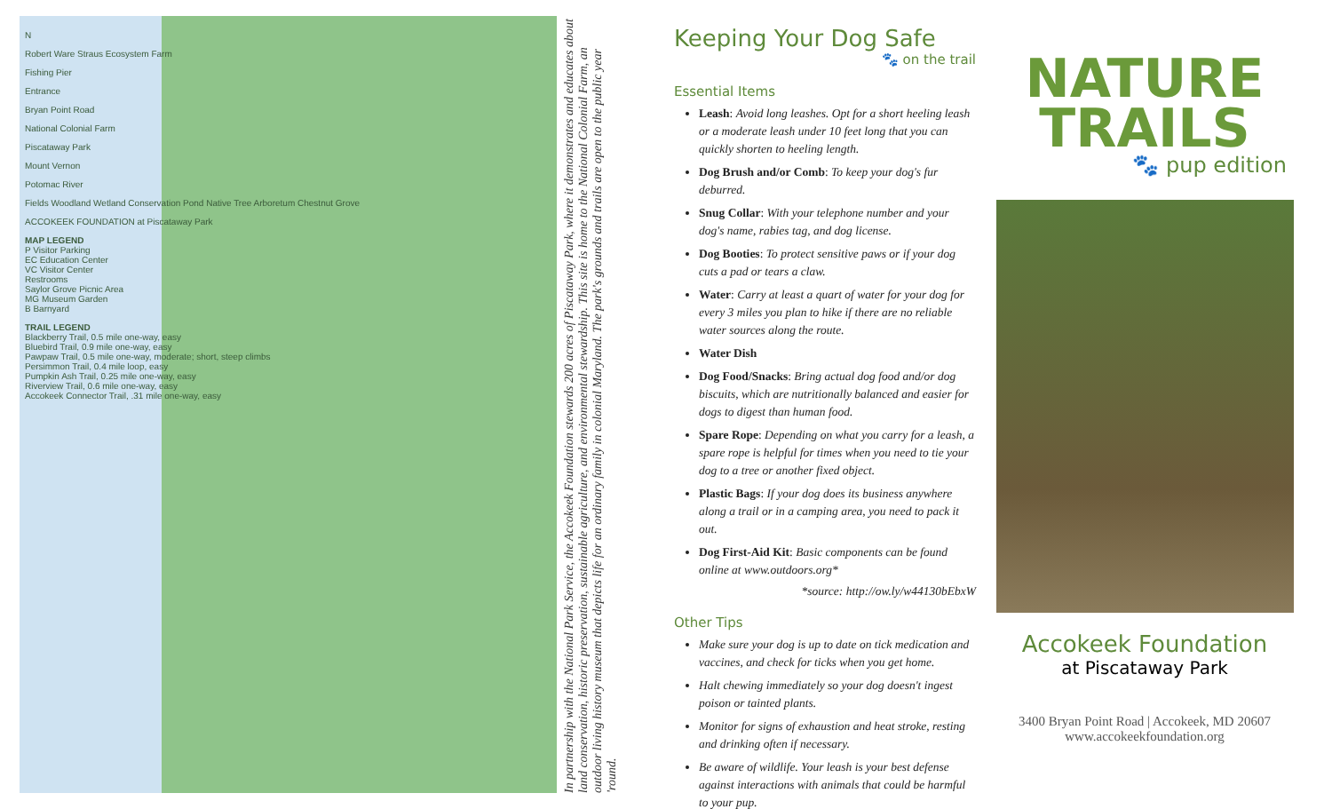N
Robert Ware Straus Ecosystem Farm
Fishing Pier
Entrance
Bryan Point Road
National Colonial Farm
Piscataway Park
Mount Vernon
Potomac River
Fields Woodland Wetland Conservation Pond Native Tree Arboretum Chestnut Grove
ACCOKEEK FOUNDATION at Piscataway Park
MAP LEGEND
P Visitor Parking
EC Education Center
VC Visitor Center
Restrooms
Saylor Grove Picnic Area
MG Museum Garden
B Barnyard
TRAIL LEGEND
Blackberry Trail, 0.5 mile one-way, easy
Bluebird Trail, 0.9 mile one-way, easy
Pawpaw Trail, 0.5 mile one-way, moderate; short, steep climbs
Persimmon Trail, 0.4 mile loop, easy
Pumpkin Ash Trail, 0.25 mile one-way, easy
Riverview Trail, 0.6 mile one-way, easy
Accokeek Connector Trail, .31 mile one-way, easy
In partnership with the National Park Service, the Accokeek Foundation stewards 200 acres of Piscataway Park, where it demonstrates and educates about land conservation, historic preservation, sustainable agriculture, and environmental stewardship. This site is home to the National Colonial Farm, an outdoor living history museum that depicts life for an ordinary family in colonial Maryland. The park's grounds and trails are open to the public year 'round.
Keeping Your Dog Safe
🐾 on the trail
Essential Items
Leash: Avoid long leashes. Opt for a short heeling leash or a moderate leash under 10 feet long that you can quickly shorten to heeling length.
Dog Brush and/or Comb: To keep your dog's fur deburred.
Snug Collar: With your telephone number and your dog's name, rabies tag, and dog license.
Dog Booties: To protect sensitive paws or if your dog cuts a pad or tears a claw.
Water: Carry at least a quart of water for your dog for every 3 miles you plan to hike if there are no reliable water sources along the route.
Water Dish
Dog Food/Snacks: Bring actual dog food and/or dog biscuits, which are nutritionally balanced and easier for dogs to digest than human food.
Spare Rope: Depending on what you carry for a leash, a spare rope is helpful for times when you need to tie your dog to a tree or another fixed object.
Plastic Bags: If your dog does its business anywhere along a trail or in a camping area, you need to pack it out.
Dog First-Aid Kit: Basic components can be found online at www.outdoors.org*
*source: http://ow.ly/w44130bEbxW
Other Tips
Make sure your dog is up to date on tick medication and vaccines, and check for ticks when you get home.
Halt chewing immediately so your dog doesn't ingest poison or tainted plants.
Monitor for signs of exhaustion and heat stroke, resting and drinking often if necessary.
Be aware of wildlife. Your leash is your best defense against interactions with animals that could be harmful to your pup.
NATURE
TRAILS
🐾 pup edition
Accokeek Foundation
at Piscataway Park
3400 Bryan Point Road | Accokeek, MD 20607
www.accokeekfoundation.org